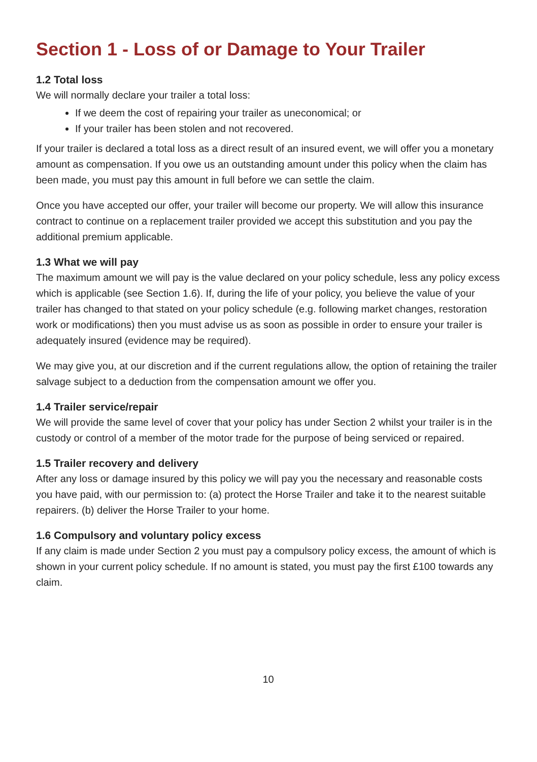Section 1 - Loss of or Damage to Your Trailer
1.2 Total loss
We will normally declare your trailer a total loss:
If we deem the cost of repairing your trailer as uneconomical; or
If your trailer has been stolen and not recovered.
If your trailer is declared a total loss as a direct result of an insured event, we will offer you a monetary amount as compensation. If you owe us an outstanding amount under this policy when the claim has been made, you must pay this amount in full before we can settle the claim.
Once you have accepted our offer, your trailer will become our property. We will allow this insurance contract to continue on a replacement trailer provided we accept this substitution and you pay the additional premium applicable.
1.3 What we will pay
The maximum amount we will pay is the value declared on your policy schedule, less any policy excess which is applicable (see Section 1.6). If, during the life of your policy, you believe the value of your trailer has changed to that stated on your policy schedule (e.g. following market changes, restoration work or modifications) then you must advise us as soon as possible in order to ensure your trailer is adequately insured (evidence may be required).
We may give you, at our discretion and if the current regulations allow, the option of retaining the trailer salvage subject to a deduction from the compensation amount we offer you.
1.4 Trailer service/repair
We will provide the same level of cover that your policy has under Section 2 whilst your trailer is in the custody or control of a member of the motor trade for the purpose of being serviced or repaired.
1.5 Trailer recovery and delivery
After any loss or damage insured by this policy we will pay you the necessary and reasonable costs you have paid, with our permission to: (a) protect the Horse Trailer and take it to the nearest suitable repairers. (b) deliver the Horse Trailer to your home.
1.6 Compulsory and voluntary policy excess
If any claim is made under Section 2 you must pay a compulsory policy excess, the amount of which is shown in your current policy schedule. If no amount is stated, you must pay the first £100 towards any claim.
10